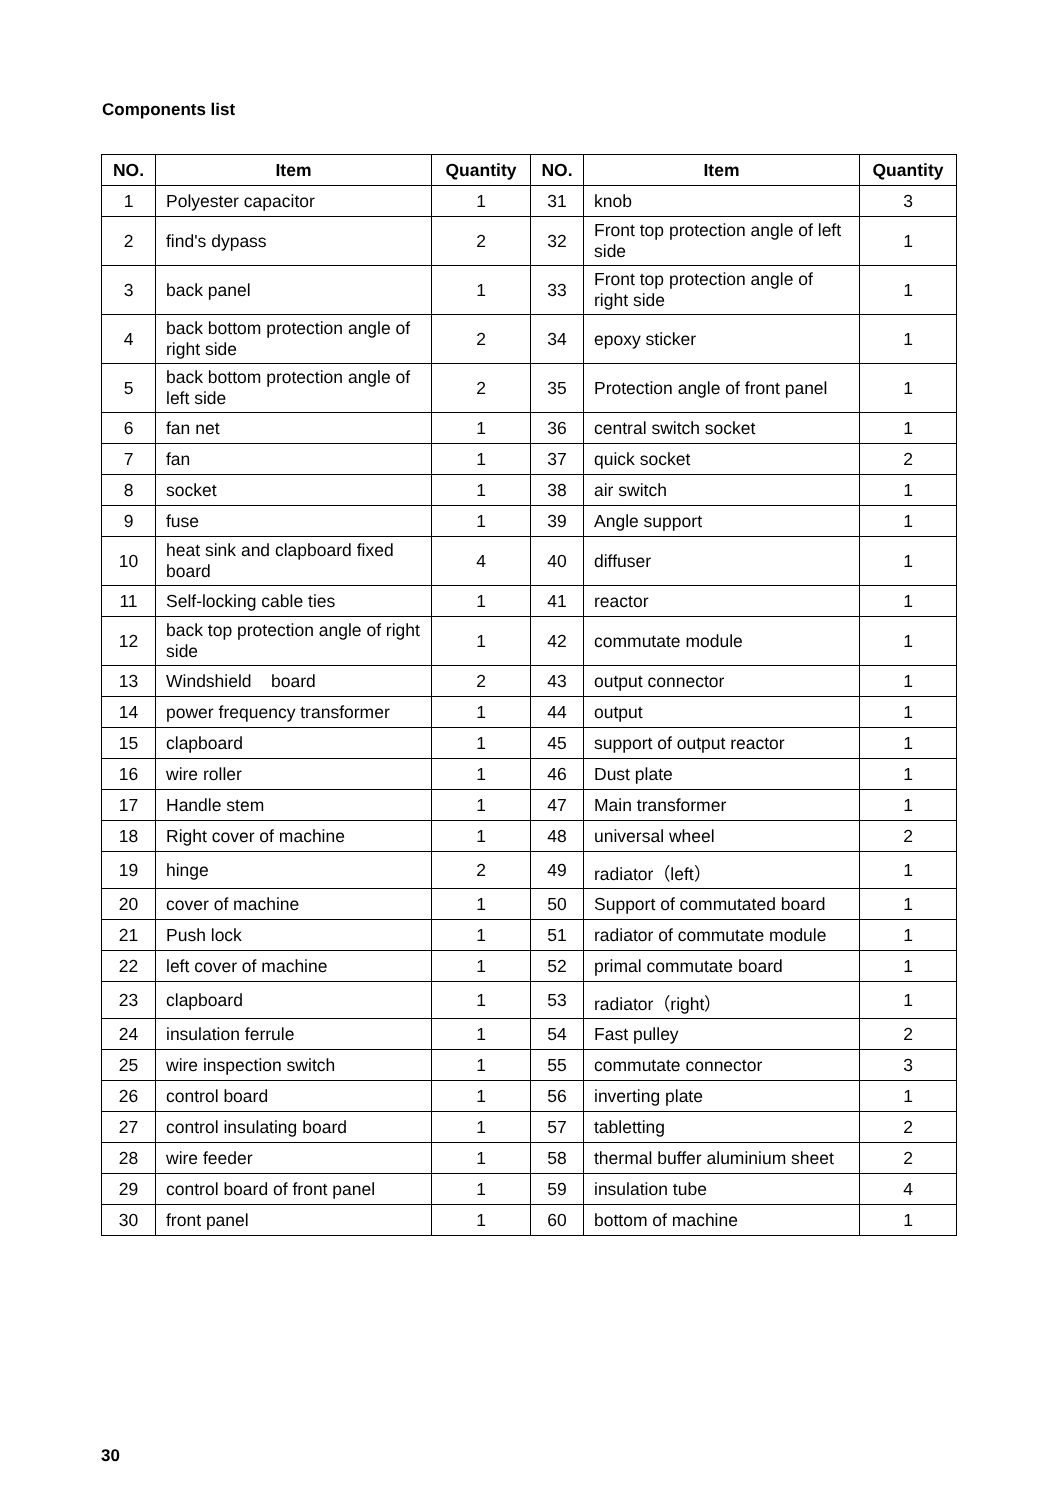Components list
| NO. | Item | Quantity | NO. | Item | Quantity |
| --- | --- | --- | --- | --- | --- |
| 1 | Polyester capacitor | 1 | 31 | knob | 3 |
| 2 | find's dypass | 2 | 32 | Front top protection angle of left side | 1 |
| 3 | back panel | 1 | 33 | Front top protection angle of right side | 1 |
| 4 | back bottom protection angle of right side | 2 | 34 | epoxy sticker | 1 |
| 5 | back bottom protection angle of left side | 2 | 35 | Protection angle of front panel | 1 |
| 6 | fan net | 1 | 36 | central switch socket | 1 |
| 7 | fan | 1 | 37 | quick socket | 2 |
| 8 | socket | 1 | 38 | air switch | 1 |
| 9 | fuse | 1 | 39 | Angle support | 1 |
| 10 | heat sink and clapboard fixed board | 4 | 40 | diffuser | 1 |
| 11 | Self-locking cable ties | 1 | 41 | reactor | 1 |
| 12 | back top protection angle of right side | 1 | 42 | commutate module | 1 |
| 13 | Windshield board | 2 | 43 | output connector | 1 |
| 14 | power frequency transformer | 1 | 44 | output | 1 |
| 15 | clapboard | 1 | 45 | support of output reactor | 1 |
| 16 | wire roller | 1 | 46 | Dust plate | 1 |
| 17 | Handle stem | 1 | 47 | Main transformer | 1 |
| 18 | Right cover of machine | 1 | 48 | universal wheel | 2 |
| 19 | hinge | 2 | 49 | radiator（left） | 1 |
| 20 | cover of machine | 1 | 50 | Support of commutated board | 1 |
| 21 | Push lock | 1 | 51 | radiator of commutate module | 1 |
| 22 | left cover of machine | 1 | 52 | primal commutate board | 1 |
| 23 | clapboard | 1 | 53 | radiator（right） | 1 |
| 24 | insulation ferrule | 1 | 54 | Fast pulley | 2 |
| 25 | wire inspection switch | 1 | 55 | commutate connector | 3 |
| 26 | control board | 1 | 56 | inverting plate | 1 |
| 27 | control insulating board | 1 | 57 | tabletting | 2 |
| 28 | wire feeder | 1 | 58 | thermal buffer aluminium sheet | 2 |
| 29 | control board of front panel | 1 | 59 | insulation tube | 4 |
| 30 | front panel | 1 | 60 | bottom of machine | 1 |
30